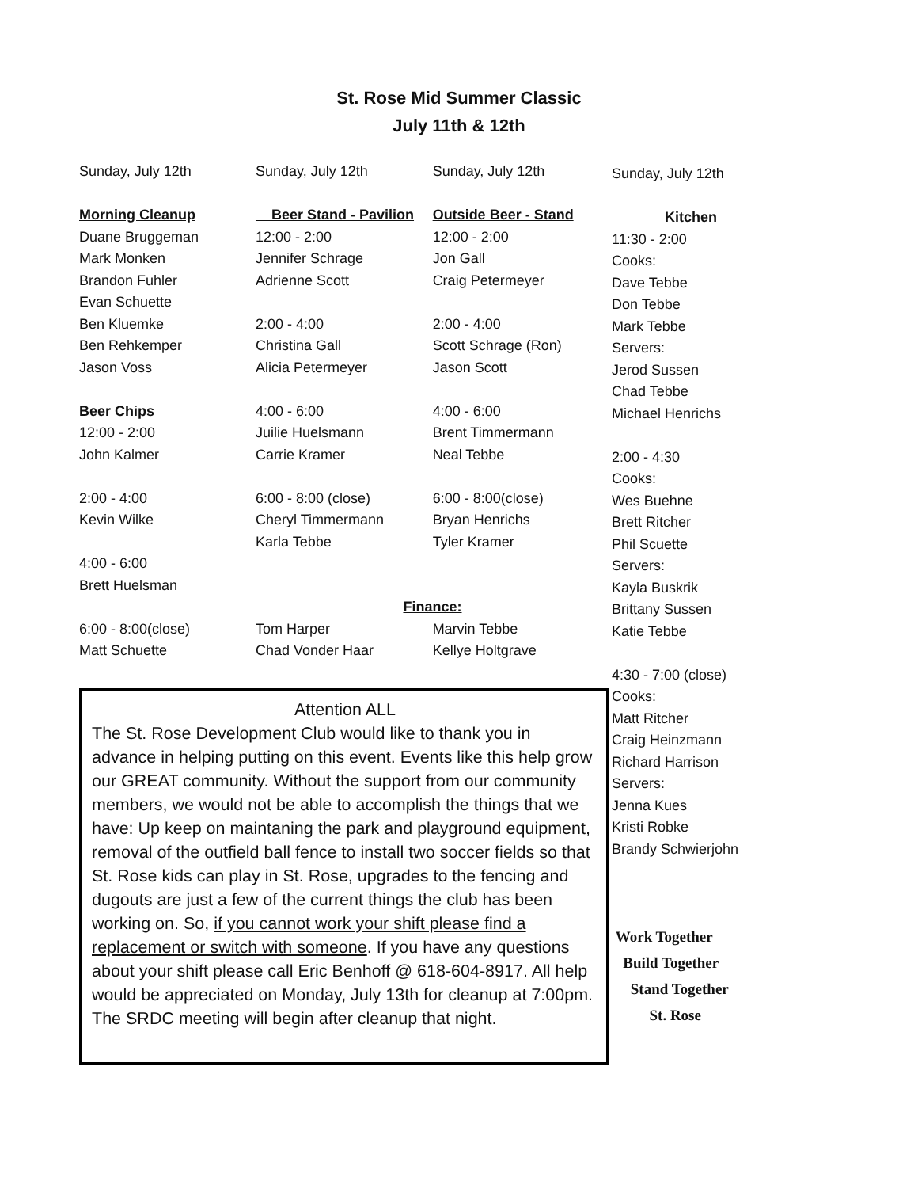St. Rose Mid Summer Classic
July 11th & 12th
| Sunday, July 12th | Sunday, July 12th | Sunday, July 12th |
| Morning Cleanup | Beer Stand - Pavilion | Outside Beer - Stand |
| Duane Bruggeman | 12:00 - 2:00 | 12:00 - 2:00 |
| Mark Monken | Jennifer Schrage | Jon Gall |
| Brandon Fuhler | Adrienne Scott | Craig Petermeyer |
| Evan Schuette | | |
| Ben Kluemke | 2:00 - 4:00 | 2:00 - 4:00 |
| Ben Rehkemper | Christina Gall | Scott Schrage (Ron) |
| Jason Voss | Alicia Petermeyer | Jason Scott |
| Beer Chips | 4:00 - 6:00 | 4:00 - 6:00 |
| 12:00 - 2:00 | Juilie Huelsmann | Brent Timmermann |
| John Kalmer | Carrie Kramer | Neal Tebbe |
| 2:00 - 4:00 | 6:00 - 8:00 (close) | 6:00 - 8:00(close) |
| Kevin Wilke | Cheryl Timmermann | Bryan Henrichs |
| | Karla Tebbe | Tyler Kramer |
| 4:00 - 6:00 | | |
| Brett Huelsman | | |
| | Finance: | |
| 6:00 - 8:00(close) | Tom Harper | Marvin Tebbe |
| Matt Schuette | Chad Vonder Haar | Kellye Holtgrave |
Sunday, July 12th
Kitchen
11:30 - 2:00
Cooks:
Dave Tebbe
Don Tebbe
Mark Tebbe
Servers:
Jerod Sussen
Chad Tebbe
Michael Henrichs
2:00 - 4:30
Cooks:
Wes Buehne
Brett Ritcher
Phil Scuette
Servers:
Kayla Buskrik
Brittany Sussen
Katie Tebbe
4:30 - 7:00 (close)
Cooks:
Matt Ritcher
Craig Heinzmann
Richard Harrison
Servers:
Jenna Kues
Kristi Robke
Brandy Schwierjohn
Work Together
Build Together
Stand Together
St. Rose
Attention ALL
The St. Rose Development Club would like to thank you in advance in helping putting on this event. Events like this help grow our GREAT community. Without the support from our community members, we would not be able to accomplish the things that we have: Up keep on maintaning the park and playground equipment, removal of the outfield ball fence to install two soccer fields so that St. Rose kids can play in St. Rose, upgrades to the fencing and dugouts are just a few of the current things the club has been working on. So, if you cannot work your shift please find a replacement or switch with someone. If you have any questions about your shift please call Eric Benhoff @ 618-604-8917. All help would be appreciated on Monday, July 13th for cleanup at 7:00pm. The SRDC meeting will begin after cleanup that night.